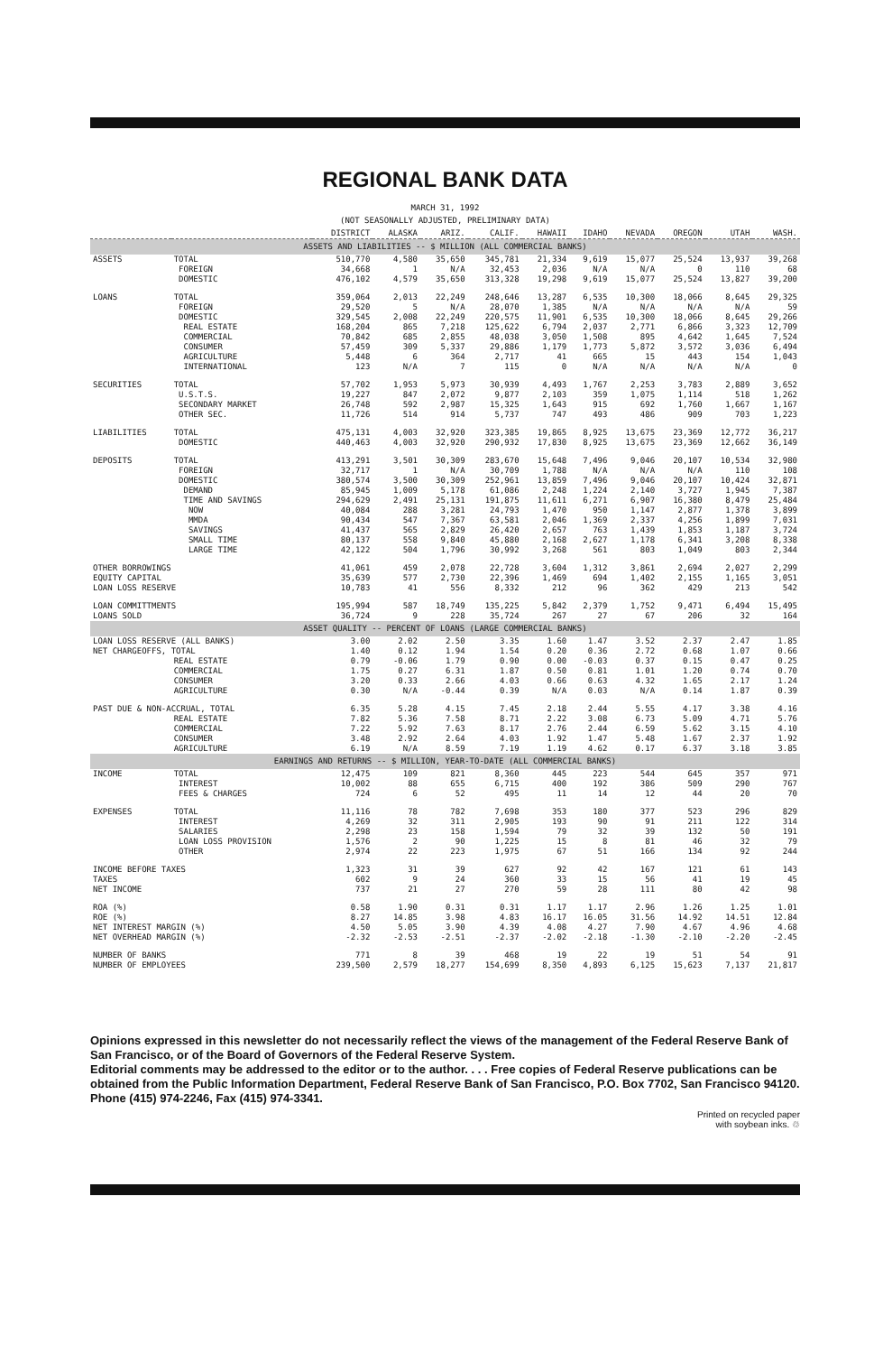REGIONAL BANK DATA
MARCH 31, 1992
(NOT SEASONALLY ADJUSTED, PRELIMINARY DATA)
| | | DISTRICT | ALASKA | ARIZ. | CALIF. | HAWAII | IDAHO | NEVADA | OREGON | UTAH | WASH. |
| --- | --- | --- | --- | --- | --- | --- | --- | --- | --- | --- | --- |
| ASSETS AND LIABILITIES -- $ MILLION (ALL COMMERCIAL BANKS) | | | | | | | | | | | |
| ASSETS | TOTAL | 510,770 | 4,580 | 35,650 | 345,781 | 21,334 | 9,619 | 15,077 | 25,524 | 13,937 | 39,268 |
| | FOREIGN | 34,668 | 1 | N/A | 32,453 | 2,036 | N/A | N/A | 0 | 110 | 68 |
| | DOMESTIC | 476,102 | 4,579 | 35,650 | 313,328 | 19,298 | 9,619 | 15,077 | 25,524 | 13,827 | 39,200 |
| LOANS | TOTAL | 359,064 | 2,013 | 22,249 | 248,646 | 13,287 | 6,535 | 10,300 | 18,066 | 8,645 | 29,325 |
| | FOREIGN | 29,520 | 5 | N/A | 28,070 | 1,385 | N/A | N/A | N/A | N/A | 59 |
| | DOMESTIC | 329,545 | 2,008 | 22,249 | 220,575 | 11,901 | 6,535 | 10,300 | 18,066 | 8,645 | 29,266 |
| | REAL ESTATE | 168,204 | 865 | 7,218 | 125,622 | 6,794 | 2,037 | 2,771 | 6,866 | 3,323 | 12,709 |
| | COMMERCIAL | 70,842 | 685 | 2,855 | 48,038 | 3,050 | 1,508 | 895 | 4,642 | 1,645 | 7,524 |
| | CONSUMER | 57,459 | 309 | 5,337 | 29,886 | 1,179 | 1,773 | 5,872 | 3,572 | 3,036 | 6,494 |
| | AGRICULTURE | 5,448 | 6 | 364 | 2,717 | 41 | 665 | 15 | 443 | 154 | 1,043 |
| | INTERNATIONAL | 123 | N/A | 7 | 115 | 0 | N/A | N/A | N/A | N/A | 0 |
| SECURITIES | TOTAL | 57,702 | 1,953 | 5,973 | 30,939 | 4,493 | 1,767 | 2,253 | 3,783 | 2,889 | 3,652 |
| | U.S.T.S. | 19,227 | 847 | 2,072 | 9,877 | 2,103 | 359 | 1,075 | 1,114 | 518 | 1,262 |
| | SECONDARY MARKET | 26,748 | 592 | 2,987 | 15,325 | 1,643 | 915 | 692 | 1,760 | 1,667 | 1,167 |
| | OTHER SEC. | 11,726 | 514 | 914 | 5,737 | 747 | 493 | 486 | 909 | 703 | 1,223 |
| LIABILITIES | TOTAL | 475,131 | 4,003 | 32,920 | 323,385 | 19,865 | 8,925 | 13,675 | 23,369 | 12,772 | 36,217 |
| | DOMESTIC | 440,463 | 4,003 | 32,920 | 290,932 | 17,830 | 8,925 | 13,675 | 23,369 | 12,662 | 36,149 |
| DEPOSITS | TOTAL | 413,291 | 3,501 | 30,309 | 283,670 | 15,648 | 7,496 | 9,046 | 20,107 | 10,534 | 32,980 |
| | FOREIGN | 32,717 | 1 | N/A | 30,709 | 1,788 | N/A | N/A | N/A | 110 | 108 |
| | DOMESTIC | 380,574 | 3,500 | 30,309 | 252,961 | 13,859 | 7,496 | 9,046 | 20,107 | 10,424 | 32,871 |
| | DEMAND | 85,945 | 1,009 | 5,178 | 61,086 | 2,248 | 1,224 | 2,140 | 3,727 | 1,945 | 7,387 |
| | TIME AND SAVINGS | 294,629 | 2,491 | 25,131 | 191,875 | 11,611 | 6,271 | 6,907 | 16,380 | 8,479 | 25,484 |
| | NOW | 40,084 | 288 | 3,281 | 24,793 | 1,470 | 950 | 1,147 | 2,877 | 1,378 | 3,899 |
| | MMDA | 90,434 | 547 | 7,367 | 63,581 | 2,046 | 1,369 | 2,337 | 4,256 | 1,899 | 7,031 |
| | SAVINGS | 41,437 | 565 | 2,829 | 26,420 | 2,657 | 763 | 1,439 | 1,853 | 1,187 | 3,724 |
| | SMALL TIME | 80,137 | 558 | 9,840 | 45,880 | 2,168 | 2,627 | 1,178 | 6,341 | 3,208 | 8,338 |
| | LARGE TIME | 42,122 | 504 | 1,796 | 30,992 | 3,268 | 561 | 803 | 1,049 | 803 | 2,344 |
| OTHER BORROWINGS | | 41,061 | 459 | 2,078 | 22,728 | 3,604 | 1,312 | 3,861 | 2,694 | 2,027 | 2,299 |
| EQUITY CAPITAL | | 35,639 | 577 | 2,730 | 22,396 | 1,469 | 694 | 1,402 | 2,155 | 1,165 | 3,051 |
| LOAN LOSS RESERVE | | 10,783 | 41 | 556 | 8,332 | 212 | 96 | 362 | 429 | 213 | 542 |
| LOAN COMMITTMENTS | | 195,994 | 587 | 18,749 | 135,225 | 5,842 | 2,379 | 1,752 | 9,471 | 6,494 | 15,495 |
| LOANS SOLD | | 36,724 | 9 | 228 | 35,724 | 267 | 27 | 67 | 206 | 32 | 164 |
| ASSET QUALITY -- PERCENT OF LOANS (LARGE COMMERCIAL BANKS) | | | | | | | | | | | |
| LOAN LOSS RESERVE (ALL BANKS) | | 3.00 | 2.02 | 2.50 | 3.35 | 1.60 | 1.47 | 3.52 | 2.37 | 2.47 | 1.85 |
| NET CHARGEOFFS, TOTAL | | 1.40 | 0.12 | 1.94 | 1.54 | 0.20 | 0.36 | 2.72 | 0.68 | 1.07 | 0.66 |
| | REAL ESTATE | 0.79 | -0.06 | 1.79 | 0.90 | 0.00 | -0.03 | 0.37 | 0.15 | 0.47 | 0.25 |
| | COMMERCIAL | 1.75 | 0.27 | 6.31 | 1.87 | 0.50 | 0.81 | 1.01 | 1.20 | 0.74 | 0.70 |
| | CONSUMER | 3.20 | 0.33 | 2.66 | 4.03 | 0.66 | 0.63 | 4.32 | 1.65 | 2.17 | 1.24 |
| | AGRICULTURE | 0.30 | N/A | -0.44 | 0.39 | N/A | 0.03 | N/A | 0.14 | 1.87 | 0.39 |
| PAST DUE & NON-ACCRUAL, TOTAL | | 6.35 | 5.28 | 4.15 | 7.45 | 2.18 | 2.44 | 5.55 | 4.17 | 3.38 | 4.16 |
| | REAL ESTATE | 7.82 | 5.36 | 7.58 | 8.71 | 2.22 | 3.08 | 6.73 | 5.09 | 4.71 | 5.76 |
| | COMMERCIAL | 7.22 | 5.92 | 7.63 | 8.17 | 2.76 | 2.44 | 6.59 | 5.62 | 3.15 | 4.10 |
| | CONSUMER | 3.48 | 2.92 | 2.64 | 4.03 | 1.92 | 1.47 | 5.48 | 1.67 | 2.37 | 1.92 |
| | AGRICULTURE | 6.19 | N/A | 8.59 | 7.19 | 1.19 | 4.62 | 0.17 | 6.37 | 3.18 | 3.85 |
| EARNINGS AND RETURNS -- $ MILLION, YEAR-TO-DATE (ALL COMMERCIAL BANKS) | | | | | | | | | | | |
| INCOME | TOTAL | 12,475 | 109 | 821 | 8,360 | 445 | 223 | 544 | 645 | 357 | 971 |
| | INTEREST | 10,002 | 88 | 655 | 6,715 | 400 | 192 | 386 | 509 | 290 | 767 |
| | FEES & CHARGES | 724 | 6 | 52 | 495 | 11 | 14 | 12 | 44 | 20 | 70 |
| EXPENSES | TOTAL | 11,116 | 78 | 782 | 7,698 | 353 | 180 | 377 | 523 | 296 | 829 |
| | INTEREST | 4,269 | 32 | 311 | 2,905 | 193 | 90 | 91 | 211 | 122 | 314 |
| | SALARIES | 2,298 | 23 | 158 | 1,594 | 79 | 32 | 39 | 132 | 50 | 191 |
| | LOAN LOSS PROVISION | 1,576 | 2 | 90 | 1,225 | 15 | 8 | 81 | 46 | 32 | 79 |
| | OTHER | 2,974 | 22 | 223 | 1,975 | 67 | 51 | 166 | 134 | 92 | 244 |
| INCOME BEFORE TAXES | | 1,323 | 31 | 39 | 627 | 92 | 42 | 167 | 121 | 61 | 143 |
| TAXES | | 602 | 9 | 24 | 360 | 33 | 15 | 56 | 41 | 19 | 45 |
| NET INCOME | | 737 | 21 | 27 | 270 | 59 | 28 | 111 | 80 | 42 | 98 |
| ROA (%) | | 0.58 | 1.90 | 0.31 | 0.31 | 1.17 | 1.17 | 2.96 | 1.26 | 1.25 | 1.01 |
| ROE (%) | | 8.27 | 14.85 | 3.98 | 4.83 | 16.17 | 16.05 | 31.56 | 14.92 | 14.51 | 12.84 |
| NET INTEREST MARGIN (%) | | 4.50 | 5.05 | 3.90 | 4.39 | 4.08 | 4.27 | 7.90 | 4.67 | 4.96 | 4.68 |
| NET OVERHEAD MARGIN (%) | | -2.32 | -2.53 | -2.51 | -2.37 | -2.02 | -2.18 | -1.30 | -2.10 | -2.20 | -2.45 |
| NUMBER OF BANKS | | 771 | 8 | 39 | 468 | 19 | 22 | 19 | 51 | 54 | 91 |
| NUMBER OF EMPLOYEES | | 239,500 | 2,579 | 18,277 | 154,699 | 8,350 | 4,893 | 6,125 | 15,623 | 7,137 | 21,817 |
Opinions expressed in this newsletter do not necessarily reflect the views of the management of the Federal Reserve Bank of San Francisco, or of the Board of Governors of the Federal Reserve System.
Editorial comments may be addressed to the editor or to the author. . . . Free copies of Federal Reserve publications can be obtained from the Public Information Department, Federal Reserve Bank of San Francisco, P.O. Box 7702, San Francisco 94120. Phone (415) 974-2246, Fax (415) 974-3341.
Printed on recycled paper
with soybean inks. ♲